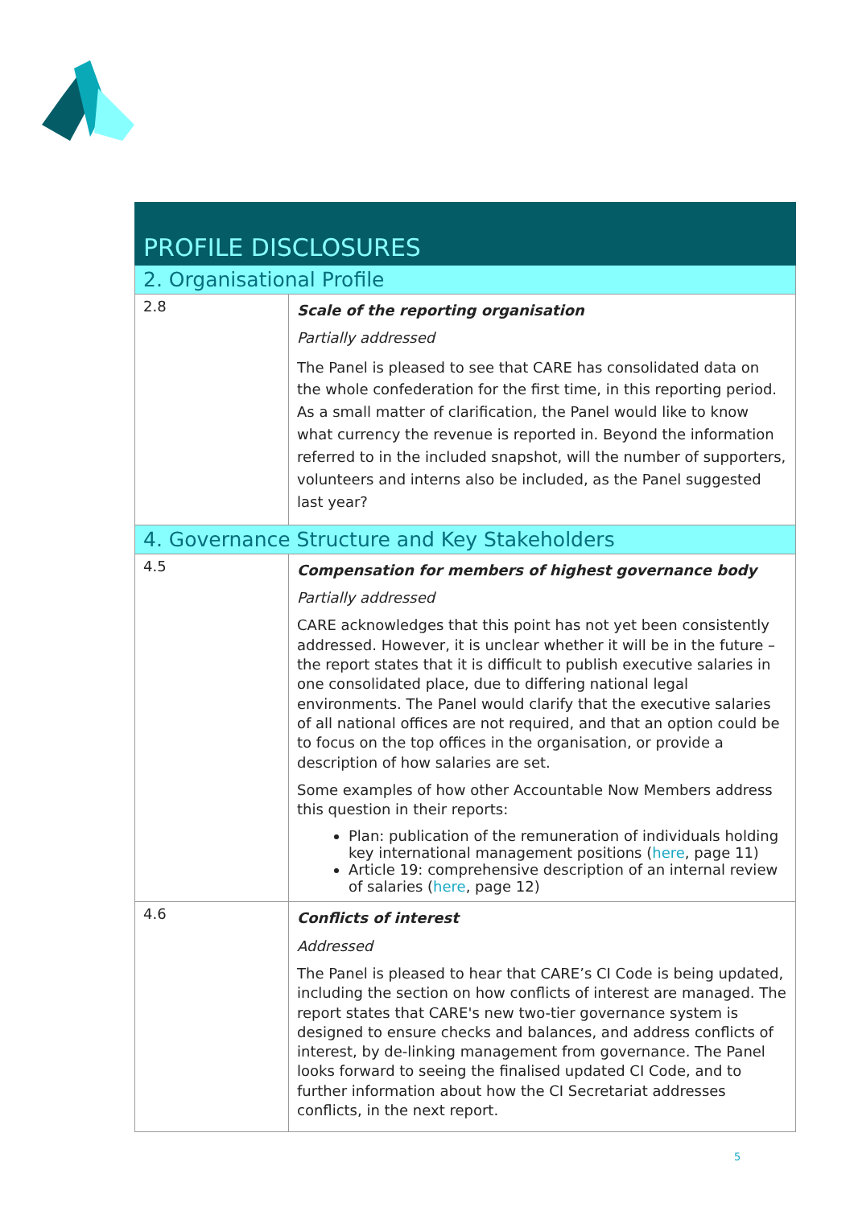| PROFILE DISCLOSURES | |
| 2. Organisational Profile | |
| 2.8 | Scale of the reporting organisation Partially addressed The Panel is pleased to see that CARE has consolidated data on the whole confederation for the first time, in this reporting period. As a small matter of clarification, the Panel would like to know what currency the revenue is reported in. Beyond the information referred to in the included snapshot, will the number of supporters, volunteers and interns also be included, as the Panel suggested last year? |
| 4. Governance Structure and Key Stakeholders | |
| 4.5 | Compensation for members of highest governance body Partially addressed CARE acknowledges that this point has not yet been consistently addressed. However, it is unclear whether it will be in the future – the report states that it is difficult to publish executive salaries in one consolidated place, due to differing national legal environments. The Panel would clarify that the executive salaries of all national offices are not required, and that an option could be to focus on the top offices in the organisation, or provide a description of how salaries are set. Some examples of how other Accountable Now Members address this question in their reports: Plan: publication of the remuneration of individuals holding key international management positions ( here , page 11) Article 19: comprehensive description of an internal review of salaries ( here , page 12) |
| 4.6 | Conflicts of interest Addressed The Panel is pleased to hear that CARE’s CI Code is being updated, including the section on how conflicts of interest are managed. The report states that CARE's new two-tier governance system is designed to ensure checks and balances, and address conflicts of interest, by de-linking management from governance. The Panel looks forward to seeing the finalised updated CI Code, and to further information about how the CI Secretariat addresses conflicts, in the next report. |
5